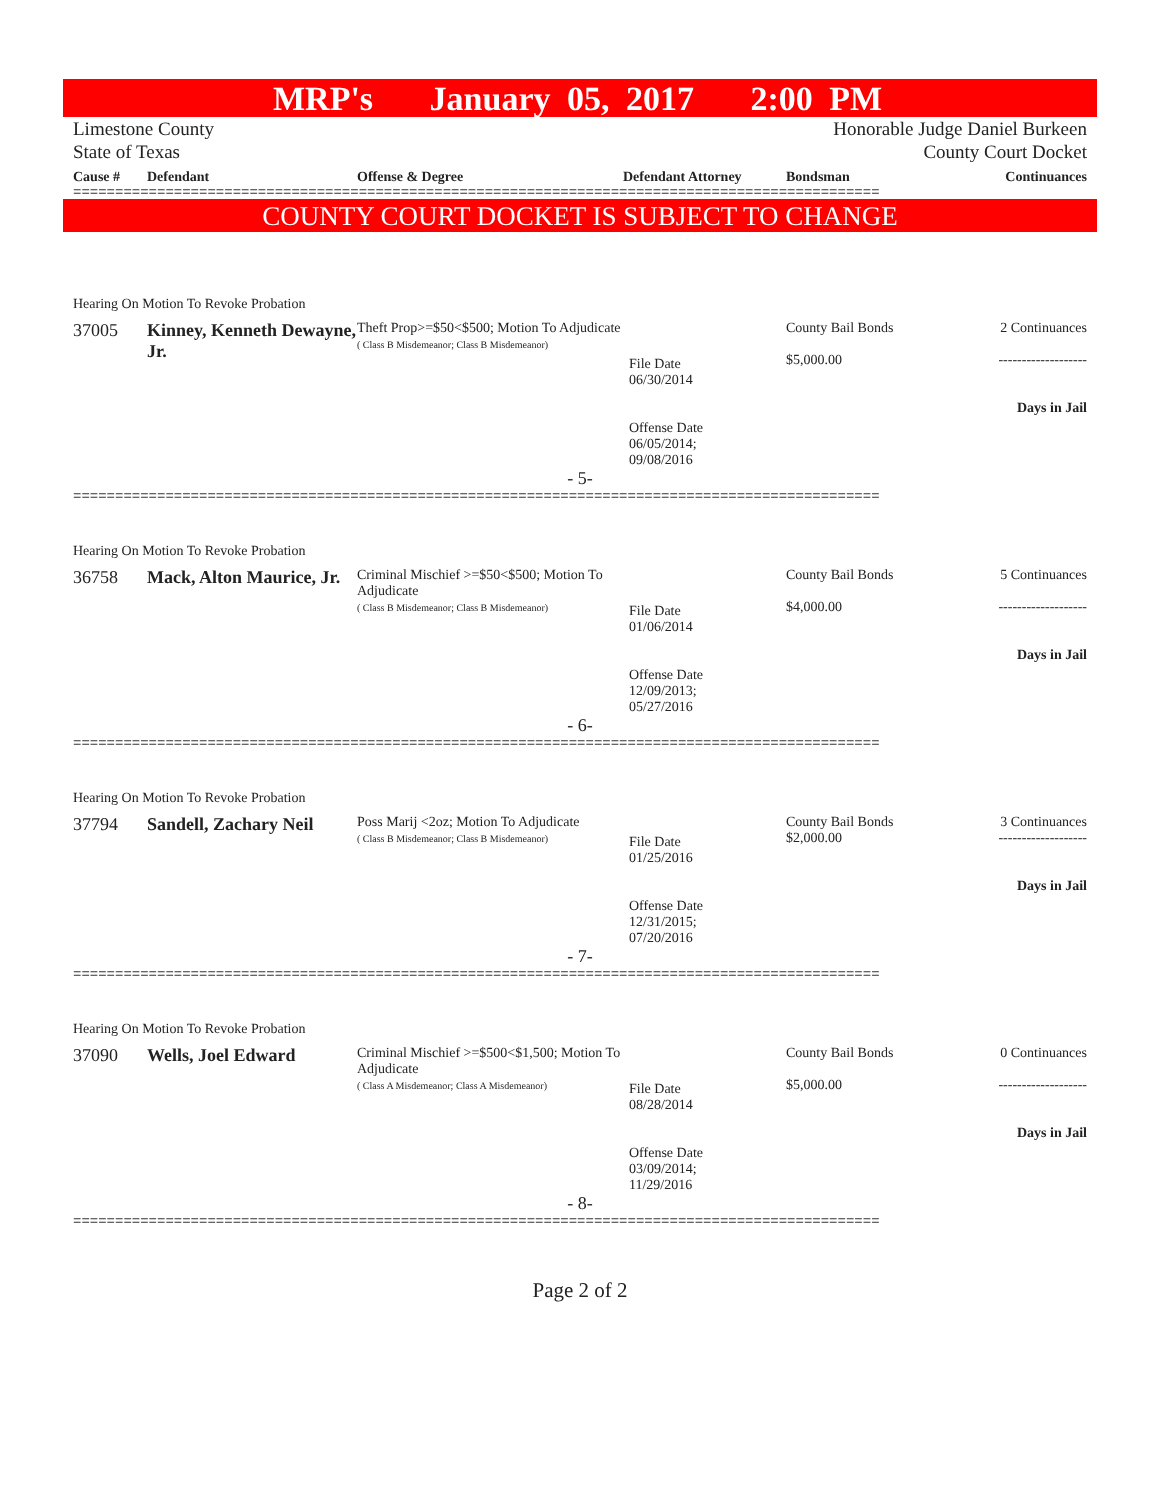MRP's January 05, 2017 2:00 PM
Limestone County
State of Texas
Honorable Judge Daniel Burkeen
County Court Docket
Cause # Defendant Offense & Degree Defendant Attorney Bondsman Continuances
================================================================================================
COUNTY COURT DOCKET IS SUBJECT TO CHANGE
Hearing On Motion To Revoke Probation
37005 Kinney, Kenneth Dewayne, Jr.
Theft Prop>=$50<$500; Motion To Adjudicate
( Class B Misdemeanor; Class B Misdemeanor)
File Date
06/30/2014
Offense Date
06/05/2014;
09/08/2016
County Bail Bonds
$5,000.00
2 Continuances
-------------------
Days in Jail
- 5-
================================================================================================
Hearing On Motion To Revoke Probation
36758 Mack, Alton Maurice, Jr.
Criminal Mischief >=$50<$500; Motion To Adjudicate
( Class B Misdemeanor; Class B Misdemeanor)
File Date
01/06/2014
Offense Date
12/09/2013;
05/27/2016
County Bail Bonds
$4,000.00
5 Continuances
-------------------
Days in Jail
- 6-
================================================================================================
Hearing On Motion To Revoke Probation
37794 Sandell, Zachary Neil
Poss Marij <2oz; Motion To Adjudicate
( Class B Misdemeanor; Class B Misdemeanor)
File Date
01/25/2016
Offense Date
12/31/2015;
07/20/2016
County Bail Bonds
$2,000.00
3 Continuances
-------------------
Days in Jail
- 7-
================================================================================================
Hearing On Motion To Revoke Probation
37090 Wells, Joel Edward
Criminal Mischief >=$500<$1,500; Motion To Adjudicate
( Class A Misdemeanor; Class A Misdemeanor)
File Date
08/28/2014
Offense Date
03/09/2014;
11/29/2016
County Bail Bonds
$5,000.00
0 Continuances
-------------------
Days in Jail
- 8-
================================================================================================
Page 2 of 2